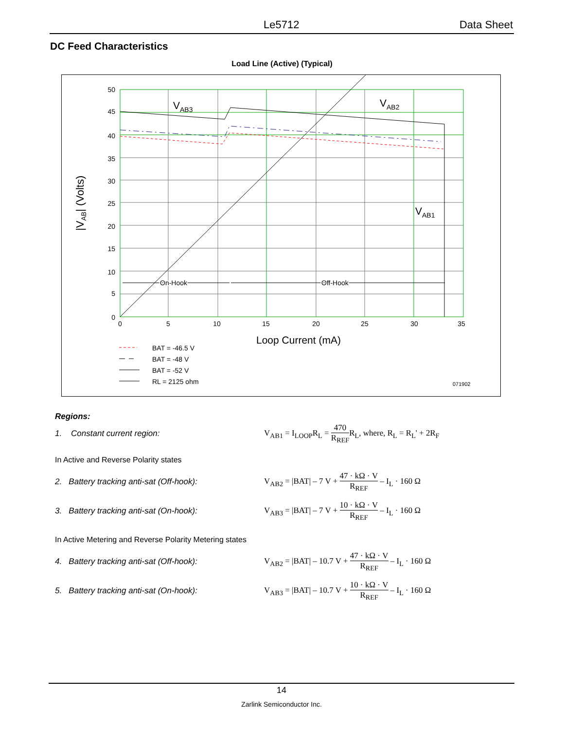Le5712 Data Sheet
DC Feed Characteristics
Load Line (Active) (Typical)
50
45
40
35
30
25
20
15
10
5
0
0
5
10
15
20
25
30
35
VAB3
VAB2
VAB1
On-Hook
Off-Hook
|VAB| (Volts)
Loop Current (mA)
BAT = -46.5 V
BAT = -48 V
BAT = -52 V
RL = 2125 ohm
071902
Regions:
1. Constant current region:
V<sub>AB1</sub> = I<sub>LOOP</sub>R<sub>L</sub> = 470 R<sub>REF</sub>R<sub>L</sub>, where, R<sub>L</sub> = R<sub>L</sub>' + 2R<sub>F</sub>
In Active and Reverse Polarity states
2. Battery tracking anti-sat (Off-hook):
V<sub>AB2</sub> = |BAT| – 7 V + 47 · kΩ · V R<sub>REF</sub> – I<sub>L</sub> · 160 Ω
3. Battery tracking anti-sat (On-hook):
V<sub>AB3</sub> = |BAT| – 7 V + 10 · kΩ · V R<sub>REF</sub> – I<sub>L</sub> · 160 Ω
In Active Metering and Reverse Polarity Metering states
4. Battery tracking anti-sat (Off-hook):
V<sub>AB2</sub> = |BAT| – 10.7 V + 47 · kΩ · V R<sub>REF</sub> – I<sub>L</sub> · 160 Ω
5. Battery tracking anti-sat (On-hook):
V<sub>AB3</sub> = |BAT| – 10.7 V + 10 · kΩ · V R<sub>REF</sub> – I<sub>L</sub> · 160 Ω
14
Zarlink Semiconductor Inc.